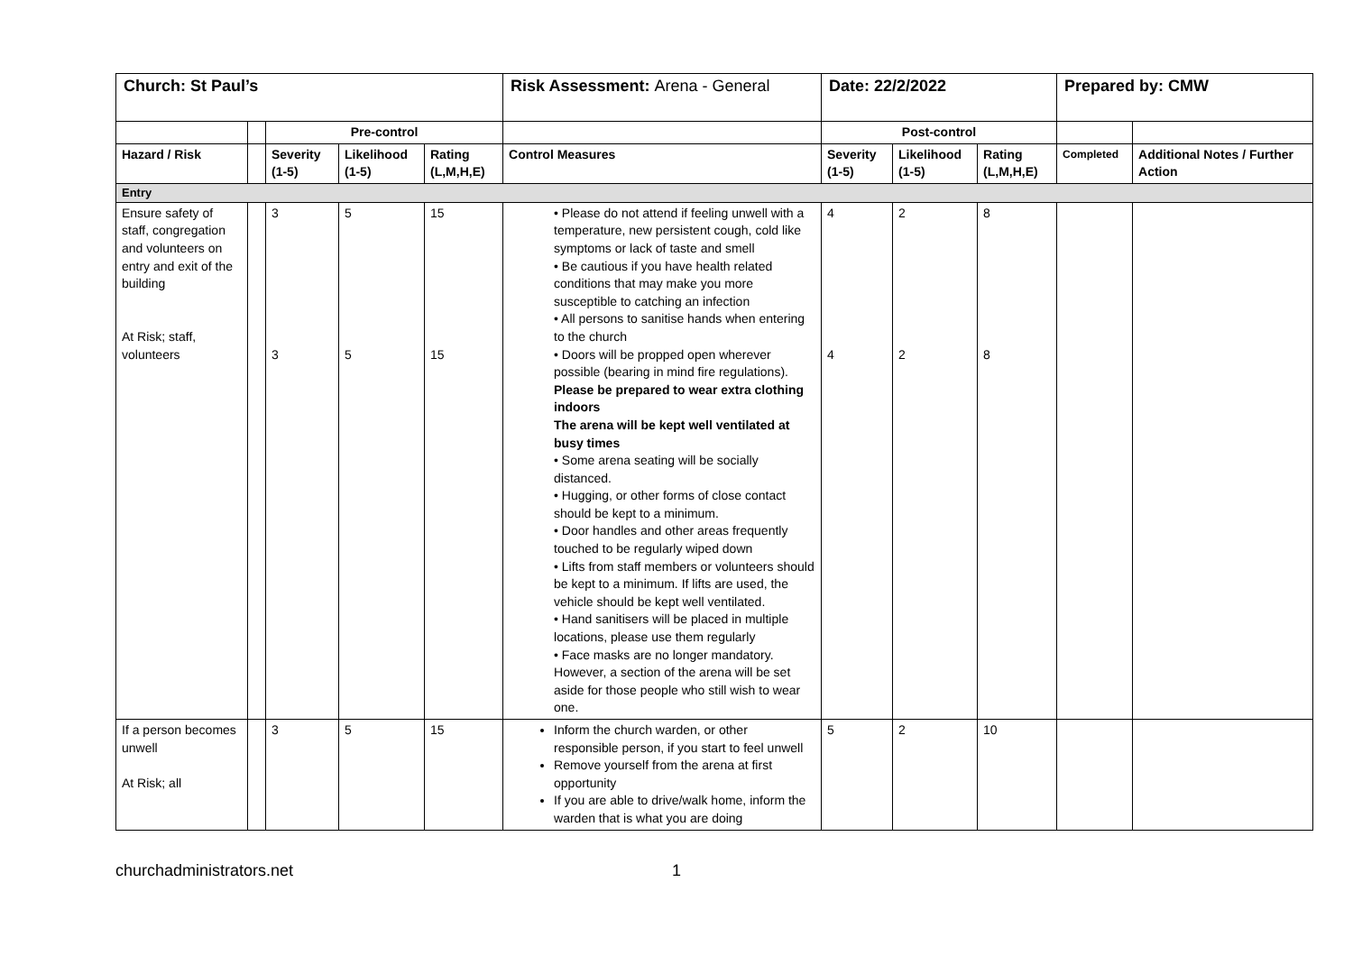| Church: St Paul’s | | | | | Risk Assessment: Arena - General | Date: 22/2/2022 | | | Prepared by: CMW | |
| | | Pre-control | | | | Post-control | | | | |
| Hazard / Risk | | Severity (1-5) | Likelihood (1-5) | Rating (L,M,H,E) | Control Measures | Severity (1-5) | Likelihood (1-5) | Rating (L,M,H,E) | Completed | Additional Notes / Further Action |
| Entry | | | | | | | | | | |
| Ensure safety of staff, congregation and volunteers on entry and exit of the building At Risk; staff, volunteers | | 3 3 | 5 5 | 15 15 | • Please do not attend if feeling unwell with a temperature, new persistent cough, cold like symptoms or lack of taste and smell • Be cautious if you have health related conditions that may make you more susceptible to catching an infection • All persons to sanitise hands when entering to the church • Doors will be propped open wherever possible (bearing in mind fire regulations). Please be prepared to wear extra clothing indoors The arena will be kept well ventilated at busy times • Some arena seating will be socially distanced. • Hugging, or other forms of close contact should be kept to a minimum. • Door handles and other areas frequently touched to be regularly wiped down • Lifts from staff members or volunteers should be kept to a minimum. If lifts are used, the vehicle should be kept well ventilated. • Hand sanitisers will be placed in multiple locations, please use them regularly • Face masks are no longer mandatory. However, a section of the arena will be set aside for those people who still wish to wear one. | 4 4 | 2 2 | 8 8 | | |
| If a person becomes unwell At Risk; all | | 3 | 5 | 15 | Inform the church warden, or other responsible person, if you start to feel unwell Remove yourself from the arena at first opportunity If you are able to drive/walk home, inform the warden that is what you are doing | 5 | 2 | 10 | | |
churchadministrators.net 1